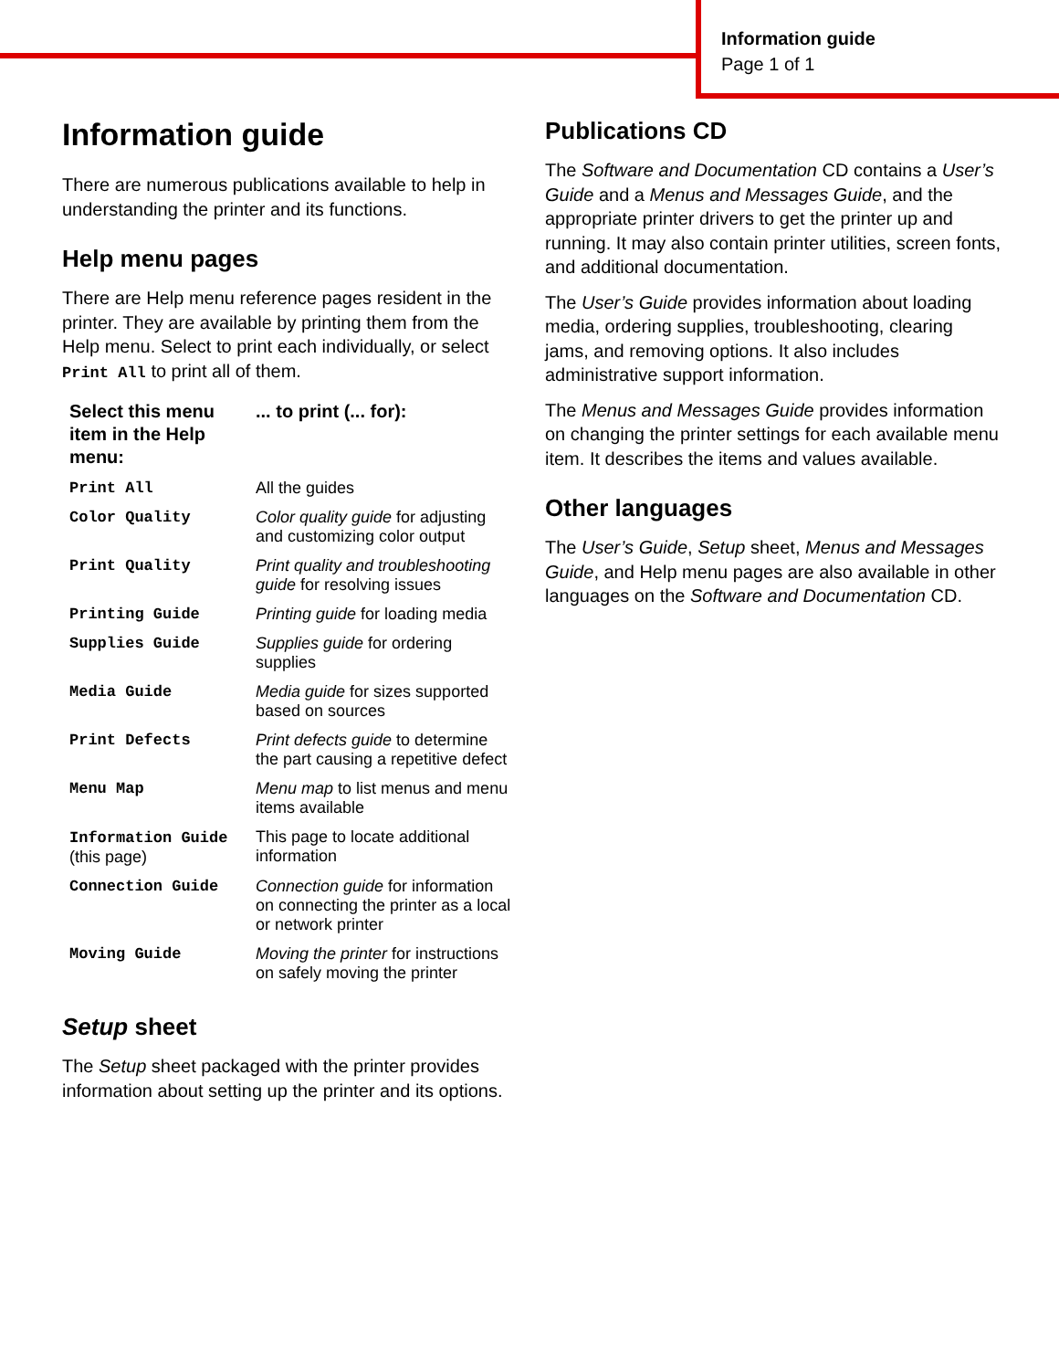Information guide
Page 1 of 1
Information guide
There are numerous publications available to help in understanding the printer and its functions.
Help menu pages
There are Help menu reference pages resident in the printer. They are available by printing them from the Help menu. Select to print each individually, or select Print All to print all of them.
| Select this menu item in the Help menu: | ... to print (... for): |
| --- | --- |
| Print All | All the guides |
| Color Quality | Color quality guide for adjusting and customizing color output |
| Print Quality | Print quality and troubleshooting guide for resolving issues |
| Printing Guide | Printing guide for loading media |
| Supplies Guide | Supplies guide for ordering supplies |
| Media Guide | Media guide for sizes supported based on sources |
| Print Defects | Print defects guide to determine the part causing a repetitive defect |
| Menu Map | Menu map to list menus and menu items available |
| Information Guide (this page) | This page to locate additional information |
| Connection Guide | Connection guide for information on connecting the printer as a local or network printer |
| Moving Guide | Moving the printer for instructions on safely moving the printer |
Setup sheet
The Setup sheet packaged with the printer provides information about setting up the printer and its options.
Publications CD
The Software and Documentation CD contains a User’s Guide and a Menus and Messages Guide, and the appropriate printer drivers to get the printer up and running. It may also contain printer utilities, screen fonts, and additional documentation.
The User’s Guide provides information about loading media, ordering supplies, troubleshooting, clearing jams, and removing options. It also includes administrative support information.
The Menus and Messages Guide provides information on changing the printer settings for each available menu item. It describes the items and values available.
Other languages
The User’s Guide, Setup sheet, Menus and Messages Guide, and Help menu pages are also available in other languages on the Software and Documentation CD.